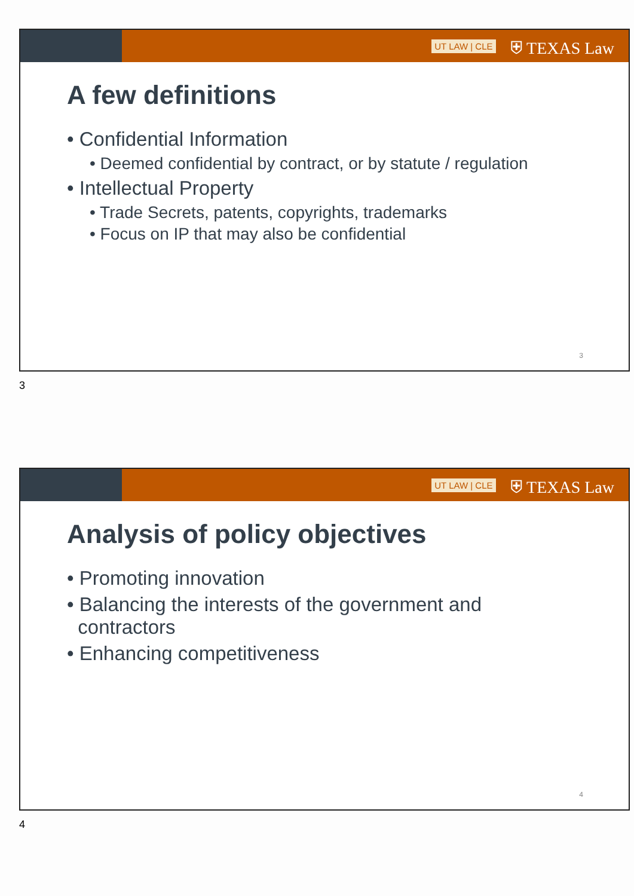UT LAW | CLE ⛨ TEXAS Law
A few definitions
• Confidential Information
• Deemed confidential by contract, or by statute / regulation
• Intellectual Property
• Trade Secrets, patents, copyrights, trademarks
• Focus on IP that may also be confidential
3
3
UT LAW | CLE ⛨ TEXAS Law
Analysis of policy objectives
• Promoting innovation
• Balancing the interests of the government and
contractors
• Enhancing competitiveness
4
4